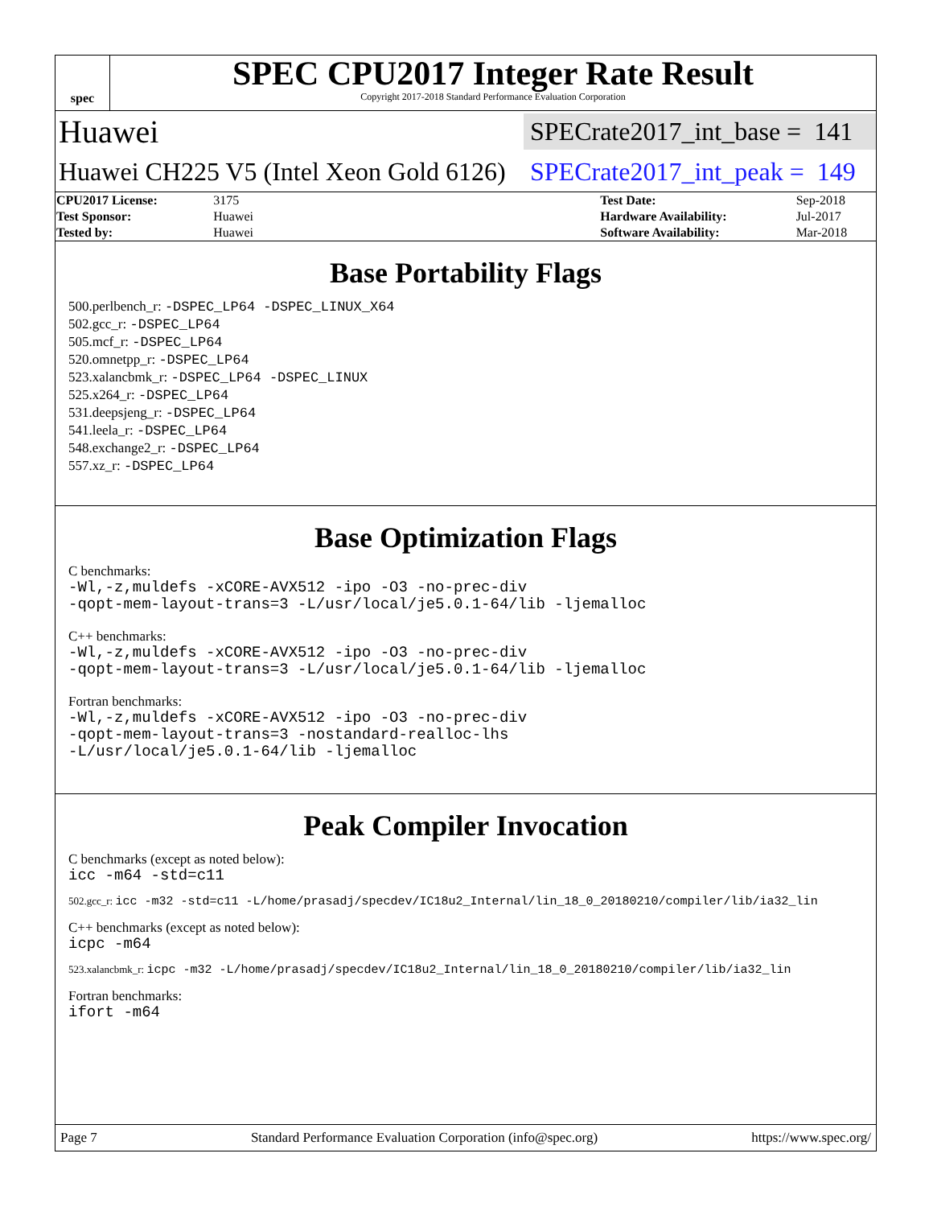spec
SPEC CPU2017 Integer Rate Result
Copyright 2017-2018 Standard Performance Evaluation Corporation
Huawei SPECrate2017_int_base = 141
Huawei CH225 V5 (Intel Xeon Gold 6126) SPECrate2017_int_peak = 149
| CPU2017 License: | 3175 | | Test Date: | Sep-2018 |
| Test Sponsor: | Huawei | | Hardware Availability: | Jul-2017 |
| Tested by: | Huawei | | Software Availability: | Mar-2018 |
Base Portability Flags
500.perlbench_r: -DSPEC_LP64 -DSPEC_LINUX_X64
502.gcc_r: -DSPEC_LP64
505.mcf_r: -DSPEC_LP64
520.omnetpp_r: -DSPEC_LP64
523.xalancbmk_r: -DSPEC_LP64 -DSPEC_LINUX
525.x264_r: -DSPEC_LP64
531.deepsjeng_r: -DSPEC_LP64
541.leela_r: -DSPEC_LP64
548.exchange2_r: -DSPEC_LP64
557.xz_r: -DSPEC_LP64
Base Optimization Flags
C benchmarks:
-Wl,-z,muldefs -xCORE-AVX512 -ipo -O3 -no-prec-div
-qopt-mem-layout-trans=3 -L/usr/local/je5.0.1-64/lib -ljemalloc
C++ benchmarks:
-Wl,-z,muldefs -xCORE-AVX512 -ipo -O3 -no-prec-div
-qopt-mem-layout-trans=3 -L/usr/local/je5.0.1-64/lib -ljemalloc
Fortran benchmarks:
-Wl,-z,muldefs -xCORE-AVX512 -ipo -O3 -no-prec-div
-qopt-mem-layout-trans=3 -nostandard-realloc-lhs
-L/usr/local/je5.0.1-64/lib -ljemalloc
Peak Compiler Invocation
C benchmarks (except as noted below):
icc -m64 -std=c11
502.gcc_r: icc -m32 -std=c11 -L/home/prasadj/specdev/IC18u2_Internal/lin_18_0_20180210/compiler/lib/ia32_lin
C++ benchmarks (except as noted below):
icpc -m64
523.xalancbmk_r: icpc -m32 -L/home/prasadj/specdev/IC18u2_Internal/lin_18_0_20180210/compiler/lib/ia32_lin
Fortran benchmarks:
ifort -m64
Page 7 Standard Performance Evaluation Corporation (info@spec.org) https://www.spec.org/